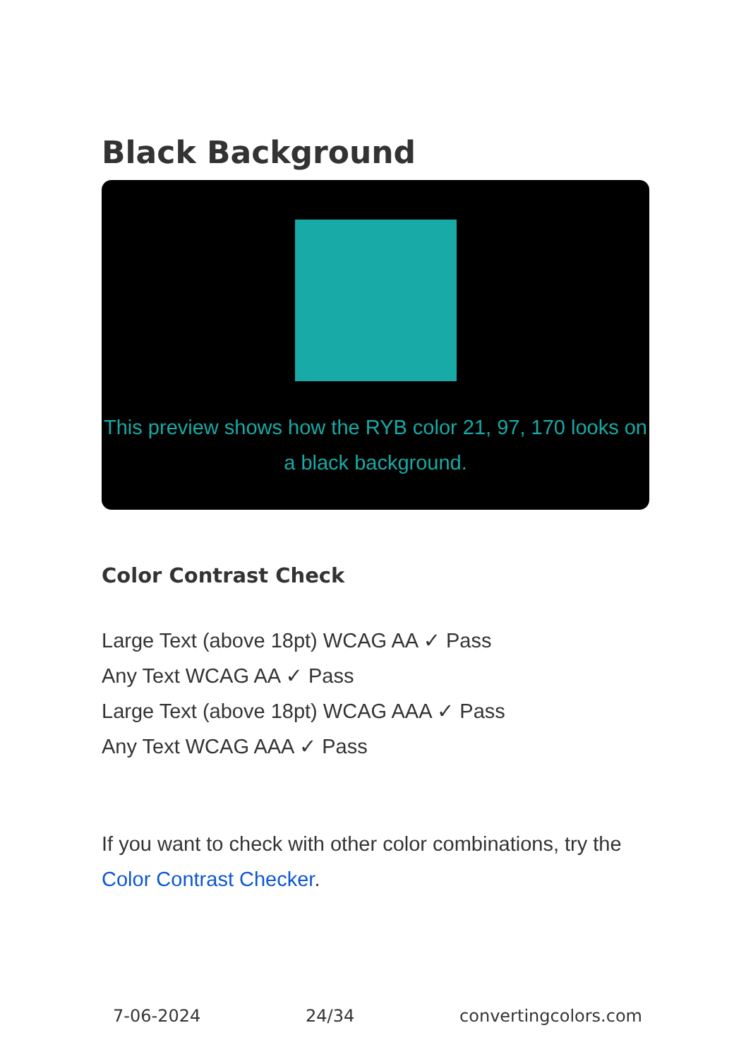Black Background
This preview shows how the RYB color 21, 97, 170 looks on a black background.
Color Contrast Check
Large Text (above 18pt) WCAG AA ✓ Pass
Any Text WCAG AA ✓ Pass
Large Text (above 18pt) WCAG AAA ✓ Pass
Any Text WCAG AAA ✓ Pass
If you want to check with other color combinations, try the Color Contrast Checker.
7-06-2024 24/34 convertingcolors.com